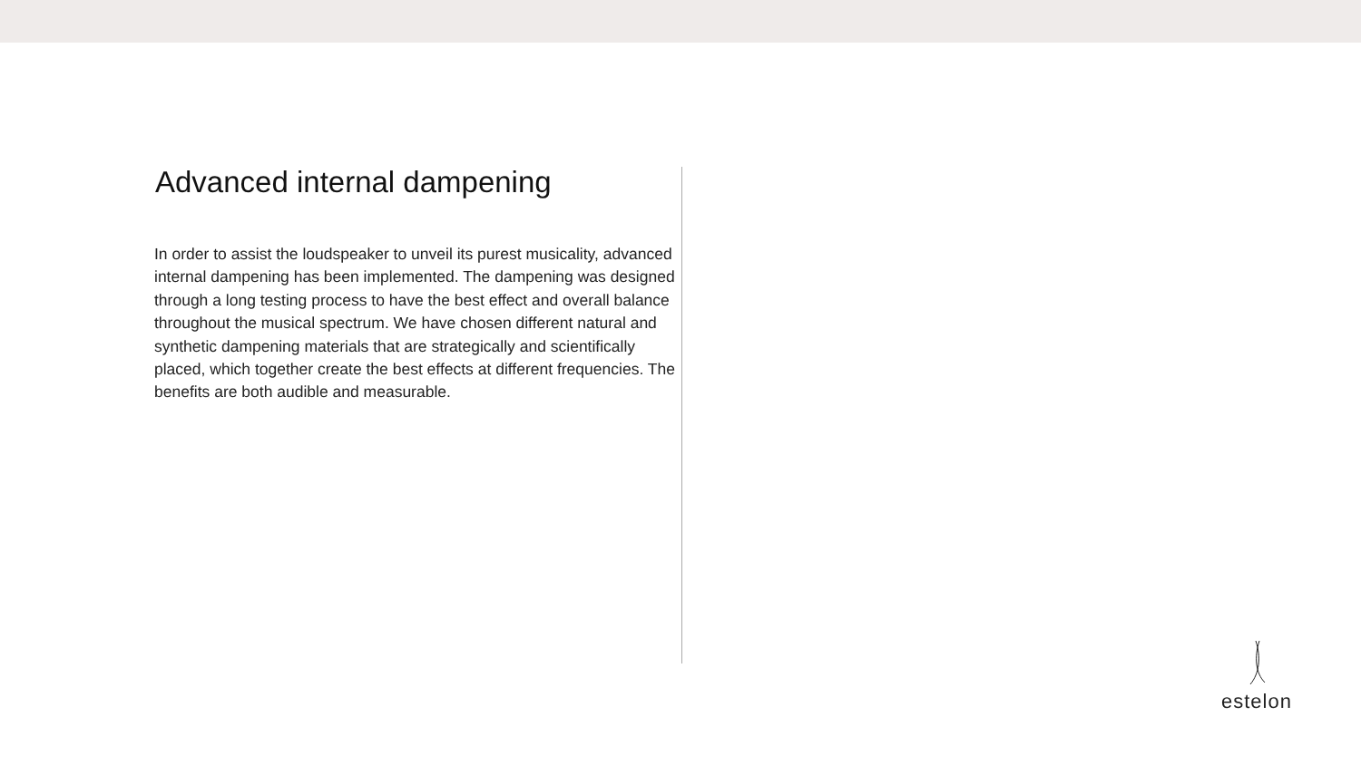Advanced internal dampening
In order to assist the loudspeaker to unveil its purest musicality, advanced internal dampening has been implemented. The dampening was designed through a long testing process to have the best effect and overall balance throughout the musical spectrum. We have chosen different natural and synthetic dampening materials that are strategically and scientifically placed, which together create the best effects at different frequencies. The benefits are both audible and measurable.
estelon